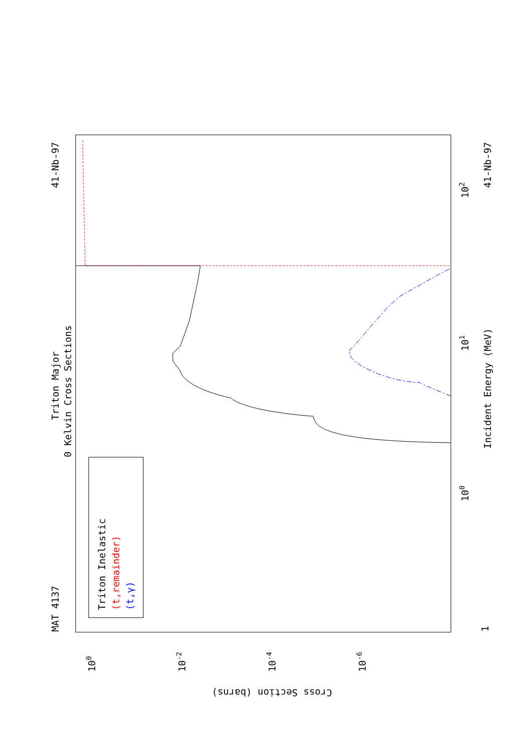MAT 4137
41-Nb-97
Triton Major
0 Kelvin Cross Sections
Incident Energy (MeV)
41-Nb-97
Triton Inelastic
(t,remainder)
(t,γ)
1
100
101
102
Cross Section (barns)
100
10-2
10-4
10-6